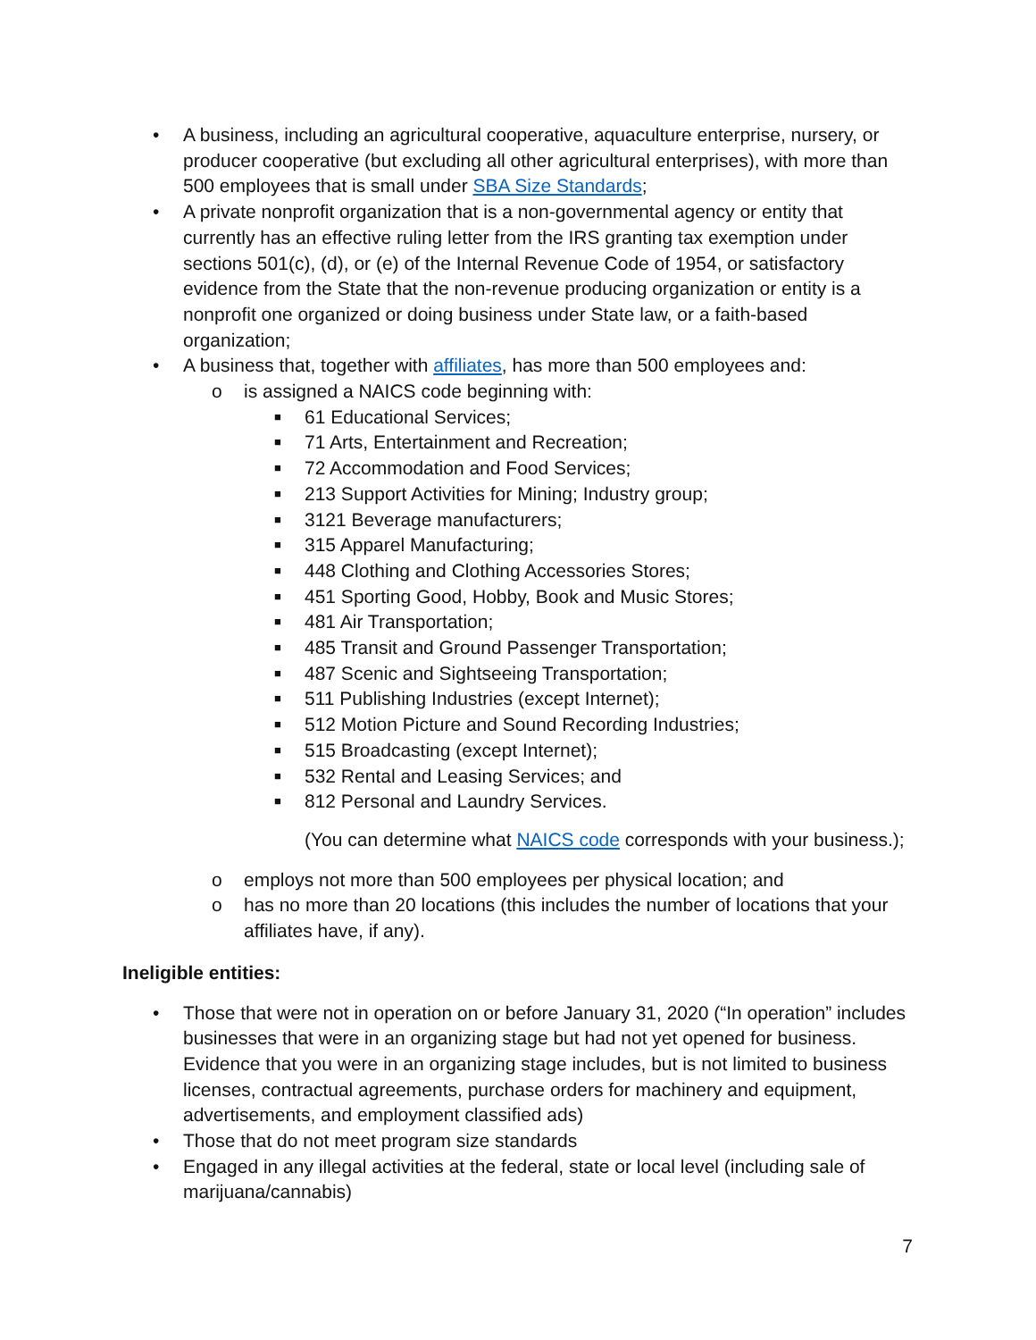• A business, including an agricultural cooperative, aquaculture enterprise, nursery, or producer cooperative (but excluding all other agricultural enterprises), with more than 500 employees that is small under SBA Size Standards;
• A private nonprofit organization that is a non-governmental agency or entity that currently has an effective ruling letter from the IRS granting tax exemption under sections 501(c), (d), or (e) of the Internal Revenue Code of 1954, or satisfactory evidence from the State that the non-revenue producing organization or entity is a nonprofit one organized or doing business under State law, or a faith-based organization;
• A business that, together with affiliates, has more than 500 employees and:
o is assigned a NAICS code beginning with:
■ 61 Educational Services;
■ 71 Arts, Entertainment and Recreation;
■ 72 Accommodation and Food Services;
■ 213 Support Activities for Mining; Industry group;
■ 3121 Beverage manufacturers;
■ 315 Apparel Manufacturing;
■ 448 Clothing and Clothing Accessories Stores;
■ 451 Sporting Good, Hobby, Book and Music Stores;
■ 481 Air Transportation;
■ 485 Transit and Ground Passenger Transportation;
■ 487 Scenic and Sightseeing Transportation;
■ 511 Publishing Industries (except Internet);
■ 512 Motion Picture and Sound Recording Industries;
■ 515 Broadcasting (except Internet);
■ 532 Rental and Leasing Services; and
■ 812 Personal and Laundry Services.
(You can determine what NAICS code corresponds with your business.);
o employs not more than 500 employees per physical location; and
o has no more than 20 locations (this includes the number of locations that your affiliates have, if any).
Ineligible entities:
• Those that were not in operation on or before January 31, 2020 (“In operation” includes businesses that were in an organizing stage but had not yet opened for business. Evidence that you were in an organizing stage includes, but is not limited to business licenses, contractual agreements, purchase orders for machinery and equipment, advertisements, and employment classified ads)
• Those that do not meet program size standards
• Engaged in any illegal activities at the federal, state or local level (including sale of marijuana/cannabis)
7